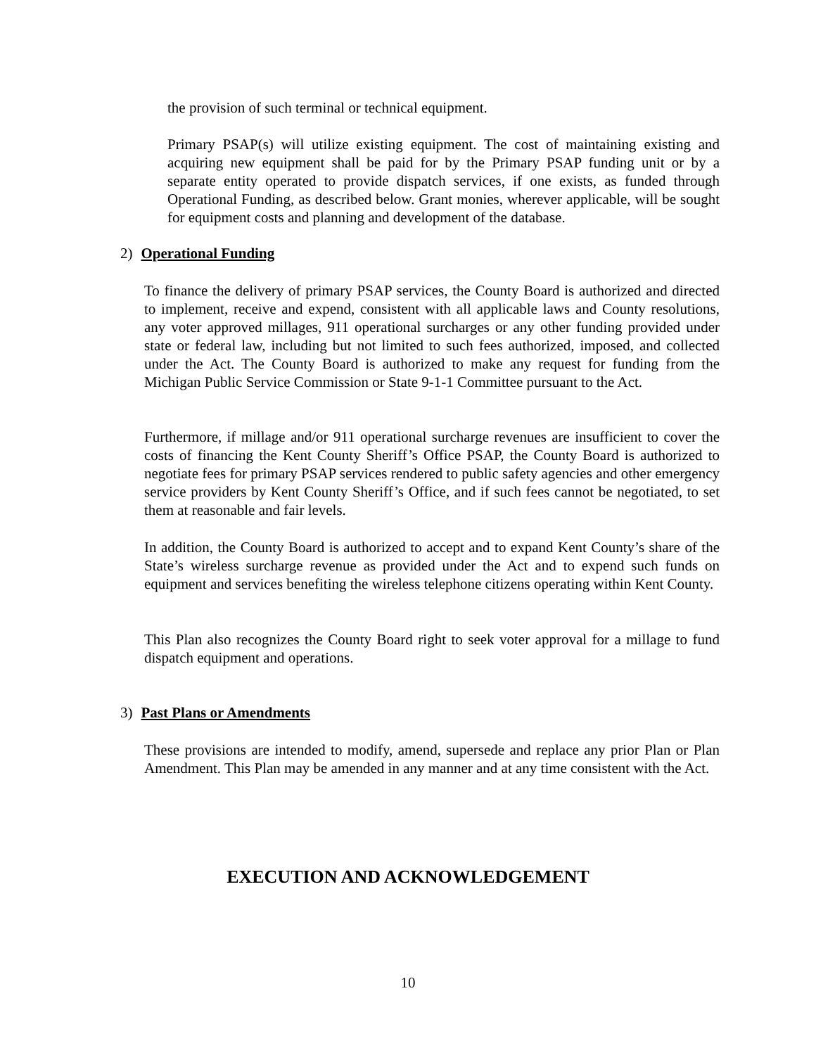the provision of such terminal or technical equipment.
Primary PSAP(s) will utilize existing equipment. The cost of maintaining existing and acquiring new equipment shall be paid for by the Primary PSAP funding unit or by a separate entity operated to provide dispatch services, if one exists, as funded through Operational Funding, as described below. Grant monies, wherever applicable, will be sought for equipment costs and planning and development of the database.
2) Operational Funding
To finance the delivery of primary PSAP services, the County Board is authorized and directed to implement, receive and expend, consistent with all applicable laws and County resolutions, any voter approved millages, 911 operational surcharges or any other funding provided under state or federal law, including but not limited to such fees authorized, imposed, and collected under the Act. The County Board is authorized to make any request for funding from the Michigan Public Service Commission or State 9-1-1 Committee pursuant to the Act.
Furthermore, if millage and/or 911 operational surcharge revenues are insufficient to cover the costs of financing the Kent County Sheriff’s Office PSAP, the County Board is authorized to negotiate fees for primary PSAP services rendered to public safety agencies and other emergency service providers by Kent County Sheriff’s Office, and if such fees cannot be negotiated, to set them at reasonable and fair levels.
In addition, the County Board is authorized to accept and to expand Kent County’s share of the State’s wireless surcharge revenue as provided under the Act and to expend such funds on equipment and services benefiting the wireless telephone citizens operating within Kent County.
This Plan also recognizes the County Board right to seek voter approval for a millage to fund dispatch equipment and operations.
3) Past Plans or Amendments
These provisions are intended to modify, amend, supersede and replace any prior Plan or Plan Amendment. This Plan may be amended in any manner and at any time consistent with the Act.
EXECUTION AND ACKNOWLEDGEMENT
10